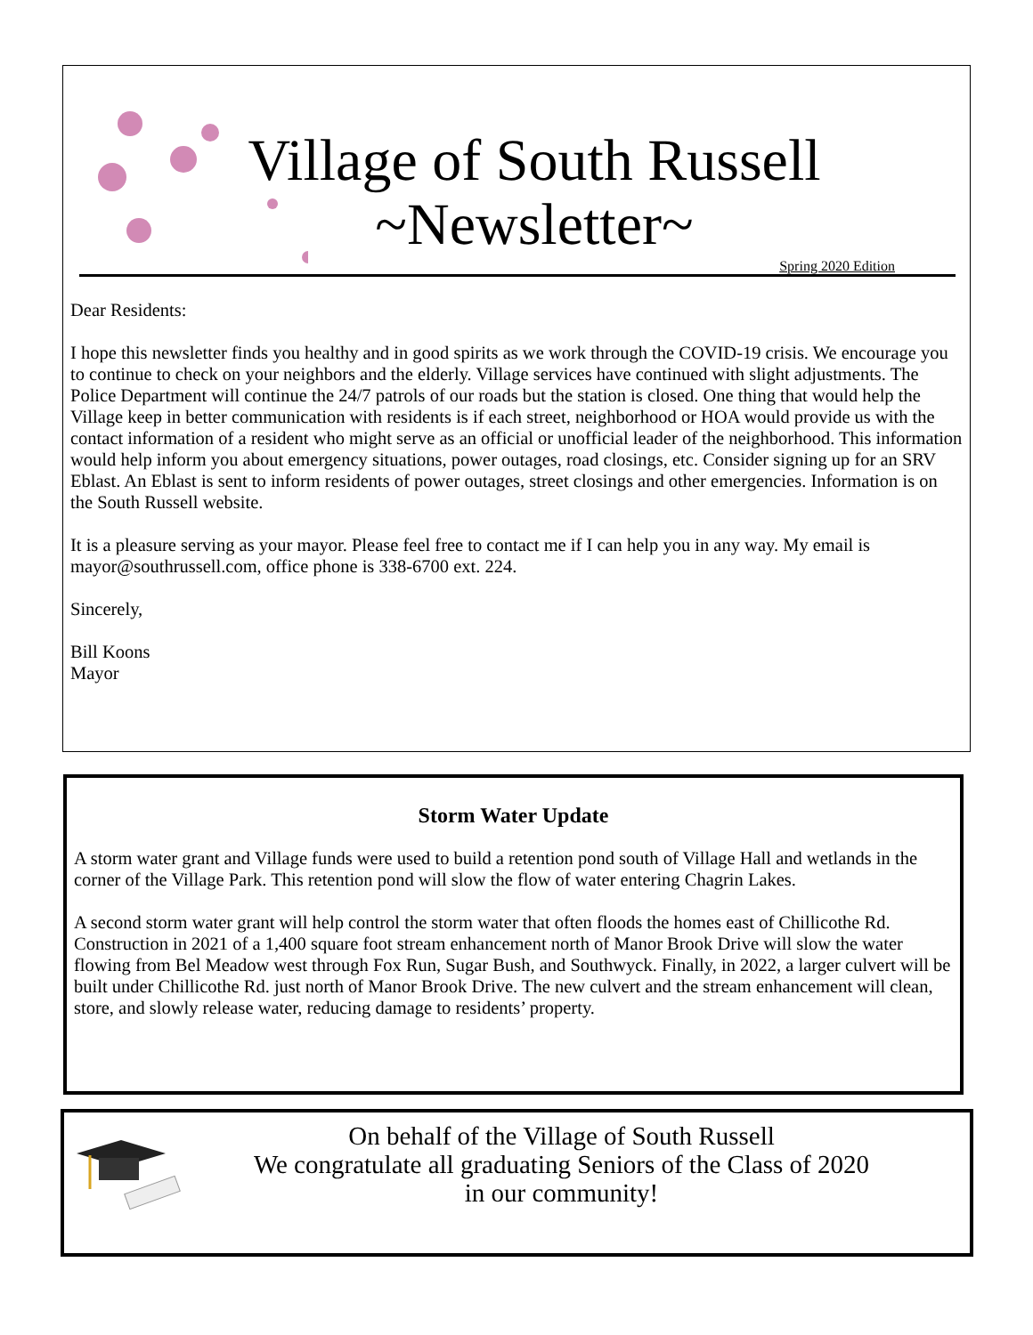Village of South Russell
~Newsletter~
Spring 2020 Edition
Dear Residents:
I hope this newsletter finds you healthy and in good spirits as we work through the COVID-19 crisis. We encourage you to continue to check on your neighbors and the elderly. Village services have continued with slight adjustments. The Police Department will continue the 24/7 patrols of our roads but the station is closed. One thing that would help the Village keep in better communication with residents is if each street, neighborhood or HOA would provide us with the contact information of a resident who might serve as an official or unofficial leader of the neighborhood. This information would help inform you about emergency situations, power outages, road closings, etc. Consider signing up for an SRV Eblast. An Eblast is sent to inform residents of power outages, street closings and other emergencies. Information is on the South Russell website.
It is a pleasure serving as your mayor. Please feel free to contact me if I can help you in any way. My email is mayor@southrussell.com, office phone is 338-6700 ext. 224.
Sincerely,
Bill Koons
Mayor
Storm Water Update
A storm water grant and Village funds were used to build a retention pond south of Village Hall and wetlands in the corner of the Village Park. This retention pond will slow the flow of water entering Chagrin Lakes.
A second storm water grant will help control the storm water that often floods the homes east of Chillicothe Rd. Construction in 2021 of a 1,400 square foot stream enhancement north of Manor Brook Drive will slow the water flowing from Bel Meadow west through Fox Run, Sugar Bush, and Southwyck. Finally, in 2022, a larger culvert will be built under Chillicothe Rd. just north of Manor Brook Drive. The new culvert and the stream enhancement will clean, store, and slowly release water, reducing damage to residents’ property.
On behalf of the Village of South Russell
We congratulate all graduating Seniors of the Class of 2020
in our community!